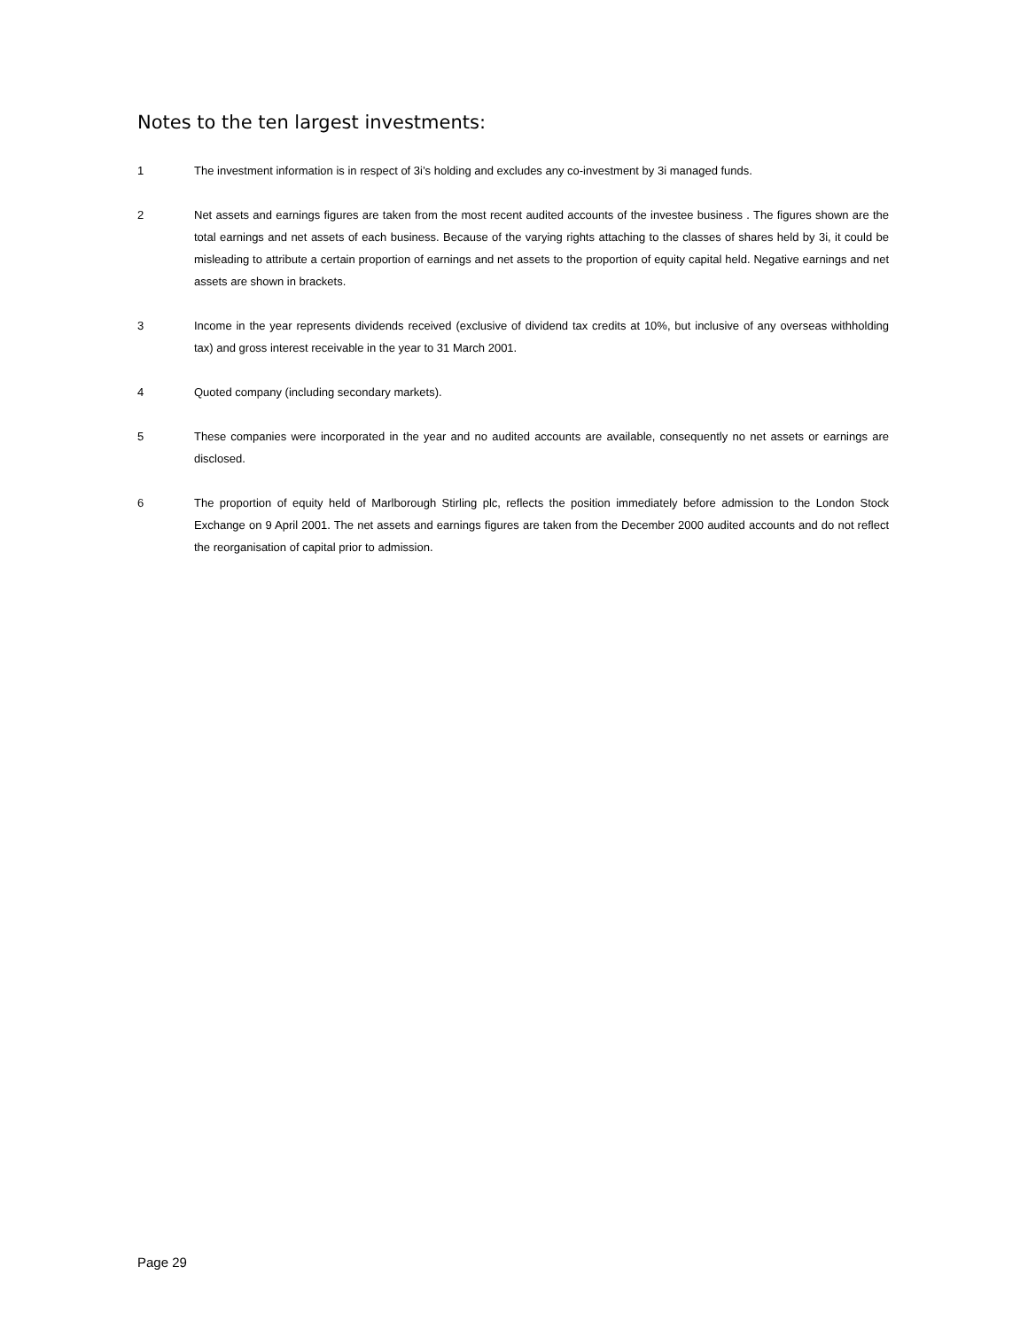Notes to the ten largest investments:
1 The investment information is in respect of 3i’s holding and excludes any co-investment by 3i managed funds.
2 Net assets and earnings figures are taken from the most recent audited accounts of the investee business . The figures shown are the total earnings and net assets of each business. Because of the varying rights attaching to the classes of shares held by 3i, it could be misleading to attribute a certain proportion of earnings and net assets to the proportion of equity capital held. Negative earnings and net assets are shown in brackets.
3 Income in the year represents dividends received (exclusive of dividend tax credits at 10%, but inclusive of any overseas withholding tax) and gross interest receivable in the year to 31 March 2001.
4 Quoted company (including secondary markets).
5 These companies were incorporated in the year and no audited accounts are available, consequently no net assets or earnings are disclosed.
6 The proportion of equity held of Marlborough Stirling plc, reflects the position immediately before admission to the London Stock Exchange on 9 April 2001. The net assets and earnings figures are taken from the December 2000 audited accounts and do not reflect the reorganisation of capital prior to admission.
Page 29